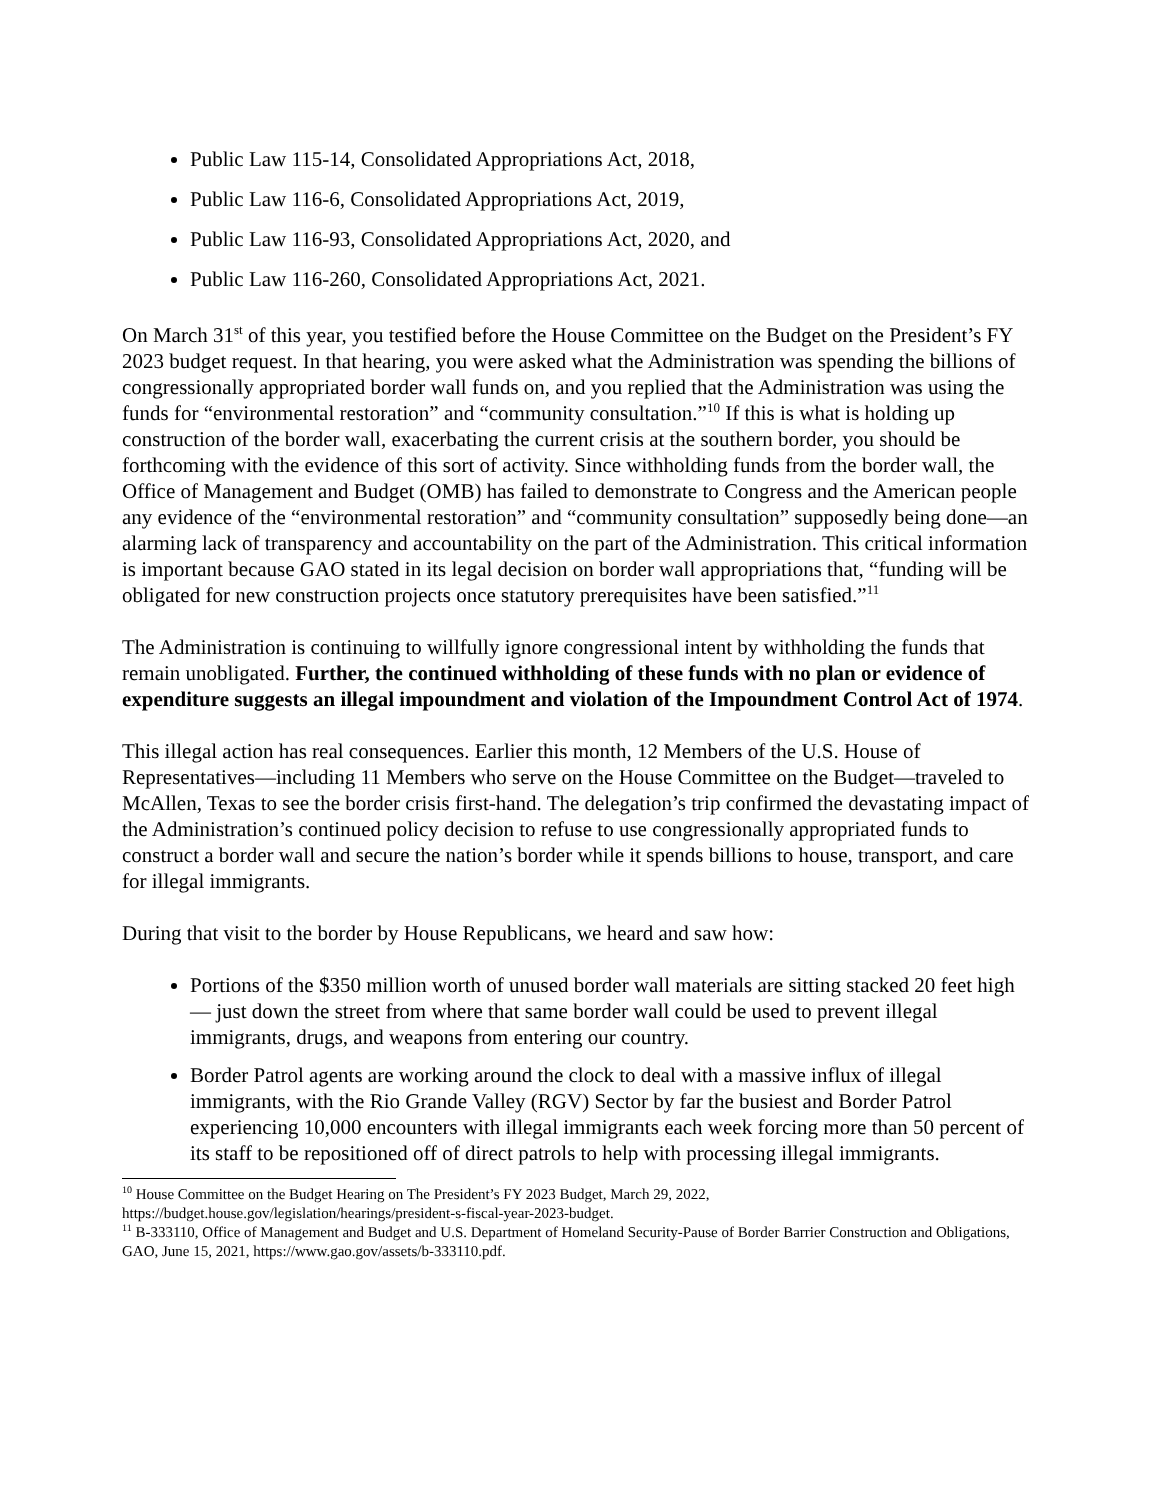Public Law 115-14, Consolidated Appropriations Act, 2018,
Public Law 116-6, Consolidated Appropriations Act, 2019,
Public Law 116-93, Consolidated Appropriations Act, 2020, and
Public Law 116-260, Consolidated Appropriations Act, 2021.
On March 31<sup>st</sup> of this year, you testified before the House Committee on the Budget on the President’s FY 2023 budget request. In that hearing, you were asked what the Administration was spending the billions of congressionally appropriated border wall funds on, and you replied that the Administration was using the funds for “environmental restoration” and “community consultation.”<sup>10</sup> If this is what is holding up construction of the border wall, exacerbating the current crisis at the southern border, you should be forthcoming with the evidence of this sort of activity. Since withholding funds from the border wall, the Office of Management and Budget (OMB) has failed to demonstrate to Congress and the American people any evidence of the “environmental restoration” and “community consultation” supposedly being done—an alarming lack of transparency and accountability on the part of the Administration. This critical information is important because GAO stated in its legal decision on border wall appropriations that, “funding will be obligated for new construction projects once statutory prerequisites have been satisfied.”<sup>11</sup>
The Administration is continuing to willfully ignore congressional intent by withholding the funds that remain unobligated. Further, the continued withholding of these funds with no plan or evidence of expenditure suggests an illegal impoundment and violation of the Impoundment Control Act of 1974.
This illegal action has real consequences. Earlier this month, 12 Members of the U.S. House of Representatives—including 11 Members who serve on the House Committee on the Budget—traveled to McAllen, Texas to see the border crisis first-hand. The delegation’s trip confirmed the devastating impact of the Administration’s continued policy decision to refuse to use congressionally appropriated funds to construct a border wall and secure the nation’s border while it spends billions to house, transport, and care for illegal immigrants.
During that visit to the border by House Republicans, we heard and saw how:
Portions of the $350 million worth of unused border wall materials are sitting stacked 20 feet high — just down the street from where that same border wall could be used to prevent illegal immigrants, drugs, and weapons from entering our country.
Border Patrol agents are working around the clock to deal with a massive influx of illegal immigrants, with the Rio Grande Valley (RGV) Sector by far the busiest and Border Patrol experiencing 10,000 encounters with illegal immigrants each week forcing more than 50 percent of its staff to be repositioned off of direct patrols to help with processing illegal immigrants.
<sup>10</sup> House Committee on the Budget Hearing on The President’s FY 2023 Budget, March 29, 2022, https://budget.house.gov/legislation/hearings/president-s-fiscal-year-2023-budget.
<sup>11</sup> B-333110, Office of Management and Budget and U.S. Department of Homeland Security-Pause of Border Barrier Construction and Obligations, GAO, June 15, 2021, https://www.gao.gov/assets/b-333110.pdf.